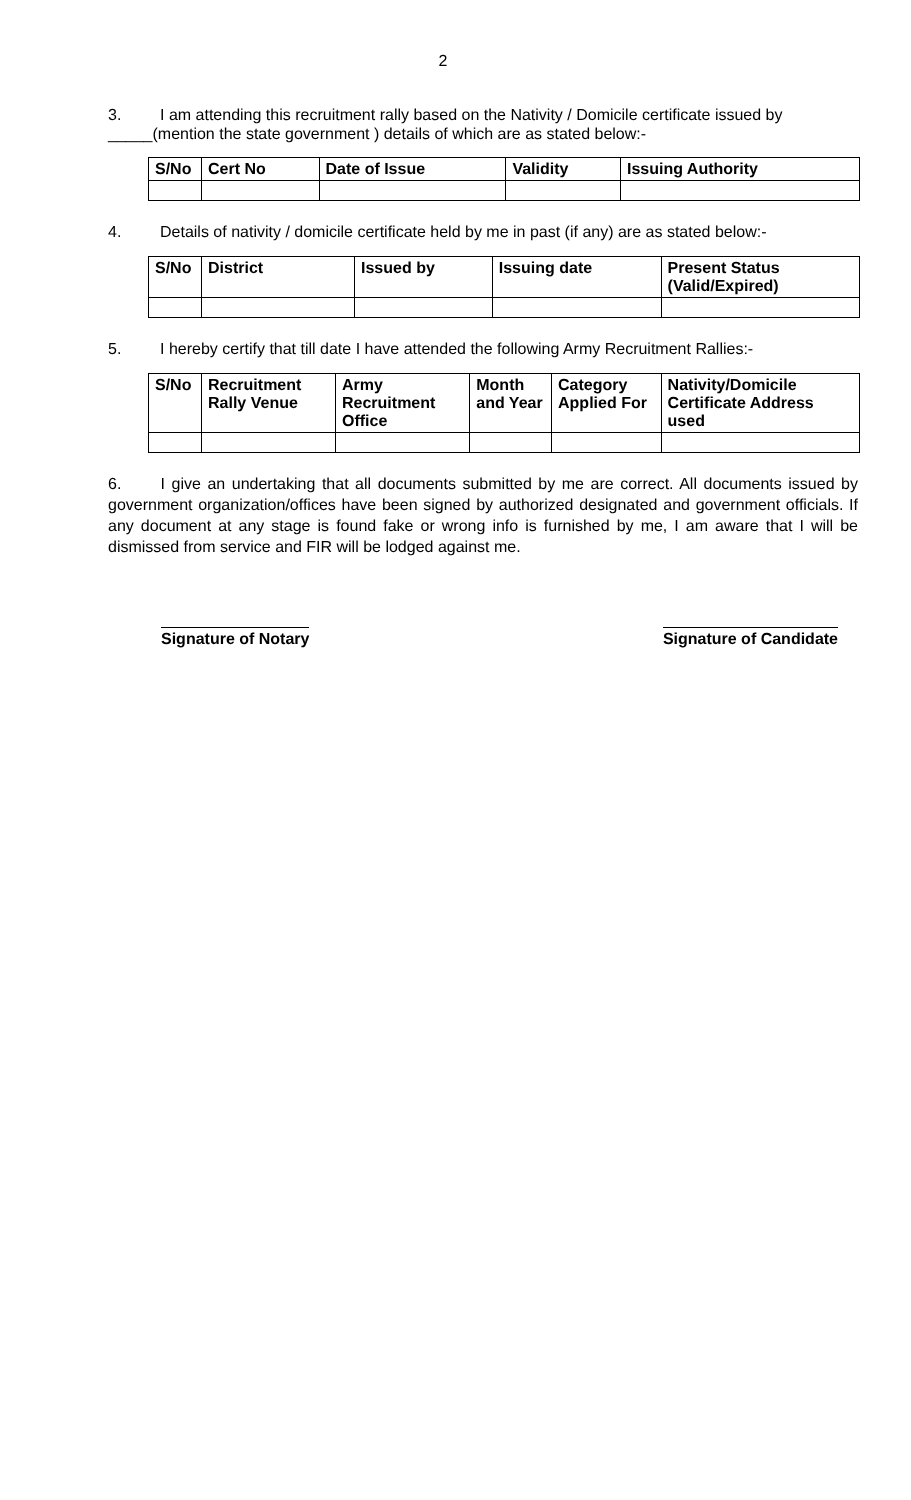2
3. I am attending this recruitment rally based on the Nativity / Domicile certificate issued by
_____(mention the state government ) details of which are as stated below:-
| S/No | Cert No | Date of Issue | Validity | Issuing Authority |
| --- | --- | --- | --- | --- |
4. Details of nativity / domicile certificate held by me in past (if any) are as stated below:-
| S/No | District | Issued by | Issuing date | Present Status (Valid/Expired) |
| --- | --- | --- | --- | --- |
5. I hereby certify that till date I have attended the following Army Recruitment Rallies:-
| S/No | Recruitment Rally Venue | Army Recruitment Office | Month and Year | Category Applied For | Nativity/Domicile Certificate Address used |
| --- | --- | --- | --- | --- | --- |
6. I give an undertaking that all documents submitted by me are correct. All documents issued by government organization/offices have been signed by authorized designated and government officials. If any document at any stage is found fake or wrong info is furnished by me, I am aware that I will be dismissed from service and FIR will be lodged against me.
Signature of Notary Signature of Candidate